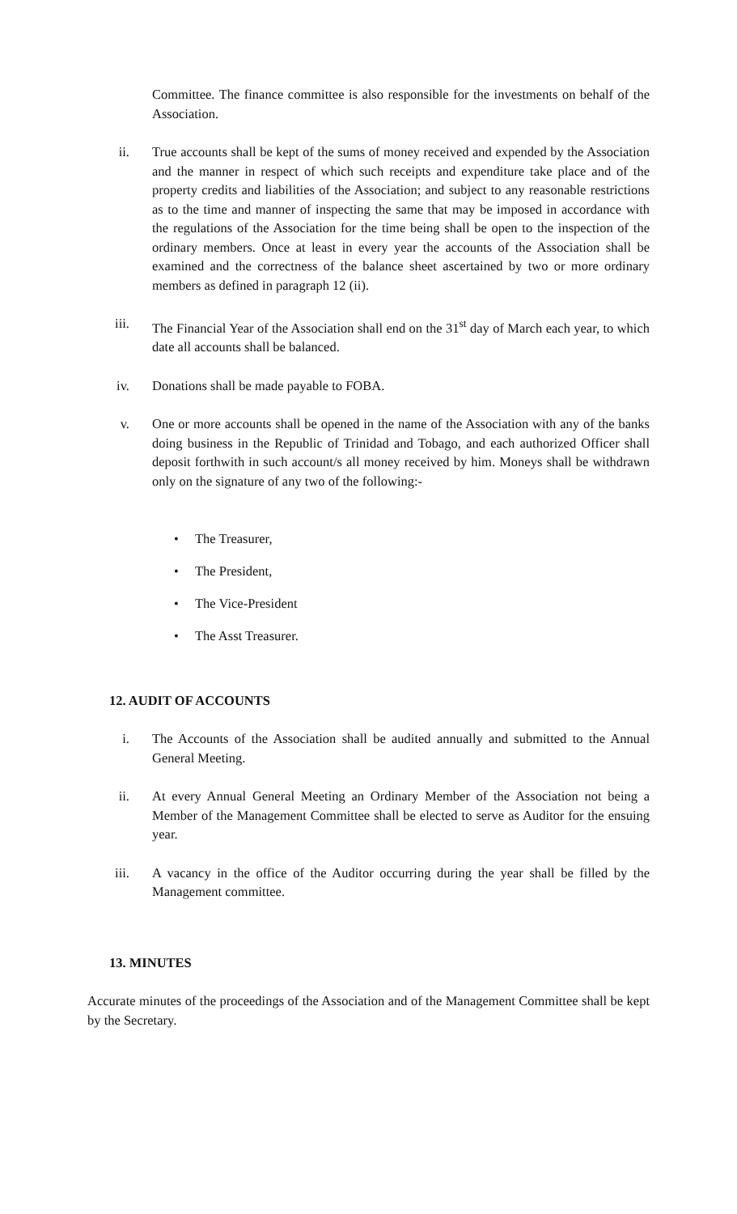Committee. The finance committee is also responsible for the investments on behalf of the Association.
ii. True accounts shall be kept of the sums of money received and expended by the Association and the manner in respect of which such receipts and expenditure take place and of the property credits and liabilities of the Association; and subject to any reasonable restrictions as to the time and manner of inspecting the same that may be imposed in accordance with the regulations of the Association for the time being shall be open to the inspection of the ordinary members. Once at least in every year the accounts of the Association shall be examined and the correctness of the balance sheet ascertained by two or more ordinary members as defined in paragraph 12 (ii).
iii. The Financial Year of the Association shall end on the 31<sup>st</sup> day of March each year, to which date all accounts shall be balanced.
iv. Donations shall be made payable to FOBA.
v. One or more accounts shall be opened in the name of the Association with any of the banks doing business in the Republic of Trinidad and Tobago, and each authorized Officer shall deposit forthwith in such account/s all money received by him. Moneys shall be withdrawn only on the signature of any two of the following:-
• The Treasurer,
• The President,
• The Vice-President
• The Asst Treasurer.
12. AUDIT OF ACCOUNTS
i. The Accounts of the Association shall be audited annually and submitted to the Annual General Meeting.
ii. At every Annual General Meeting an Ordinary Member of the Association not being a Member of the Management Committee shall be elected to serve as Auditor for the ensuing year.
iii. A vacancy in the office of the Auditor occurring during the year shall be filled by the Management committee.
13. MINUTES
Accurate minutes of the proceedings of the Association and of the Management Committee shall be kept by the Secretary.